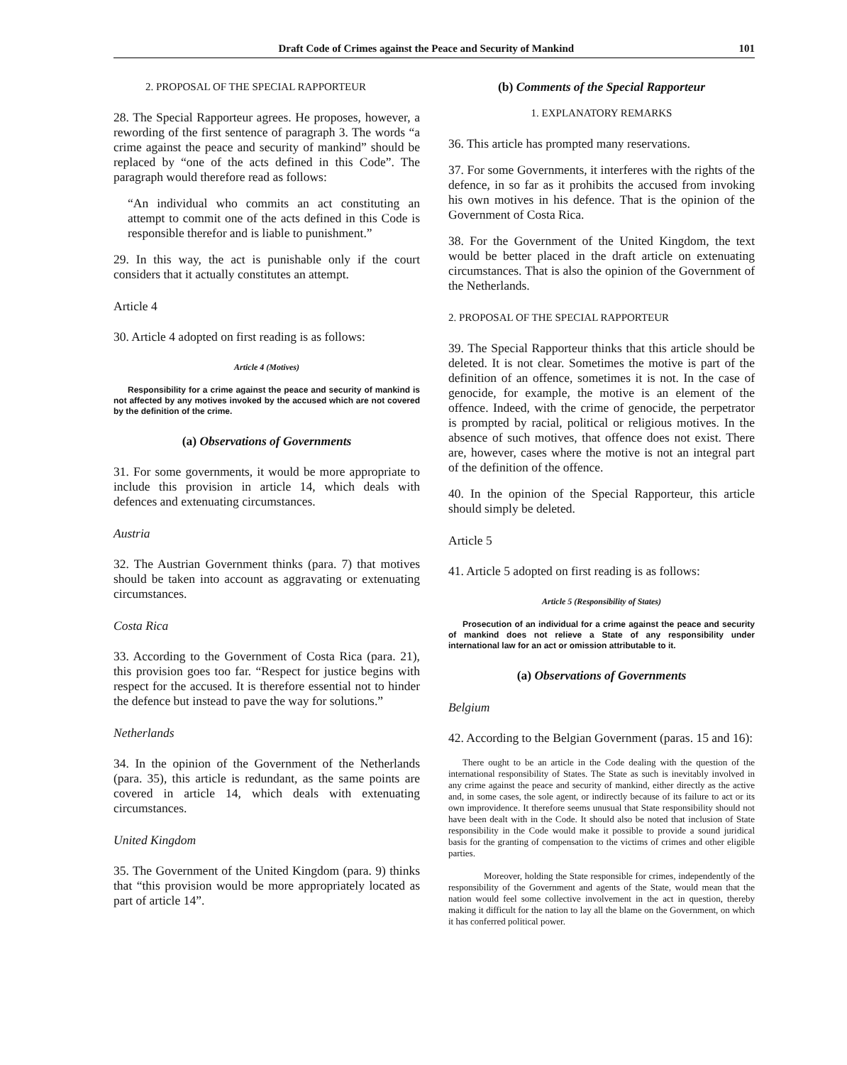Draft Code of Crimes against the Peace and Security of Mankind 101
2. PROPOSAL OF THE SPECIAL RAPPORTEUR
28. The Special Rapporteur agrees. He proposes, however, a rewording of the first sentence of paragraph 3. The words “a crime against the peace and security of mankind” should be replaced by “one of the acts defined in this Code”. The paragraph would therefore read as follows:
“An individual who commits an act constituting an attempt to commit one of the acts defined in this Code is responsible therefor and is liable to punishment.”
29. In this way, the act is punishable only if the court considers that it actually constitutes an attempt.
Article 4
30. Article 4 adopted on first reading is as follows:
Article 4 (Motives)
Responsibility for a crime against the peace and security of mankind is not affected by any motives invoked by the accused which are not covered by the definition of the crime.
(a) Observations of Governments
31. For some governments, it would be more appropriate to include this provision in article 14, which deals with defences and extenuating circumstances.
Austria
32. The Austrian Government thinks (para. 7) that motives should be taken into account as aggravating or extenuating circumstances.
Costa Rica
33. According to the Government of Costa Rica (para. 21), this provision goes too far. “Respect for justice begins with respect for the accused. It is therefore essential not to hinder the defence but instead to pave the way for solutions.”
Netherlands
34. In the opinion of the Government of the Netherlands (para. 35), this article is redundant, as the same points are covered in article 14, which deals with extenuating circumstances.
United Kingdom
35. The Government of the United Kingdom (para. 9) thinks that “this provision would be more appropriately located as part of article 14”.
(b) Comments of the Special Rapporteur
1. EXPLANATORY REMARKS
36. This article has prompted many reservations.
37. For some Governments, it interferes with the rights of the defence, in so far as it prohibits the accused from invoking his own motives in his defence. That is the opinion of the Government of Costa Rica.
38. For the Government of the United Kingdom, the text would be better placed in the draft article on extenuating circumstances. That is also the opinion of the Government of the Netherlands.
2. PROPOSAL OF THE SPECIAL RAPPORTEUR
39. The Special Rapporteur thinks that this article should be deleted. It is not clear. Sometimes the motive is part of the definition of an offence, sometimes it is not. In the case of genocide, for example, the motive is an element of the offence. Indeed, with the crime of genocide, the perpetrator is prompted by racial, political or religious motives. In the absence of such motives, that offence does not exist. There are, however, cases where the motive is not an integral part of the definition of the offence.
40. In the opinion of the Special Rapporteur, this article should simply be deleted.
Article 5
41. Article 5 adopted on first reading is as follows:
Article 5 (Responsibility of States)
Prosecution of an individual for a crime against the peace and security of mankind does not relieve a State of any responsibility under international law for an act or omission attributable to it.
(a) Observations of Governments
Belgium
42. According to the Belgian Government (paras. 15 and 16):
There ought to be an article in the Code dealing with the question of the international responsibility of States. The State as such is inevitably involved in any crime against the peace and security of mankind, either directly as the active and, in some cases, the sole agent, or indirectly because of its failure to act or its own improvidence. It therefore seems unusual that State responsibility should not have been dealt with in the Code. It should also be noted that inclusion of State responsibility in the Code would make it possible to provide a sound juridical basis for the granting of compensation to the victims of crimes and other eligible parties.
Moreover, holding the State responsible for crimes, independently of the responsibility of the Government and agents of the State, would mean that the nation would feel some collective involvement in the act in question, thereby making it difficult for the nation to lay all the blame on the Government, on which it has conferred political power.